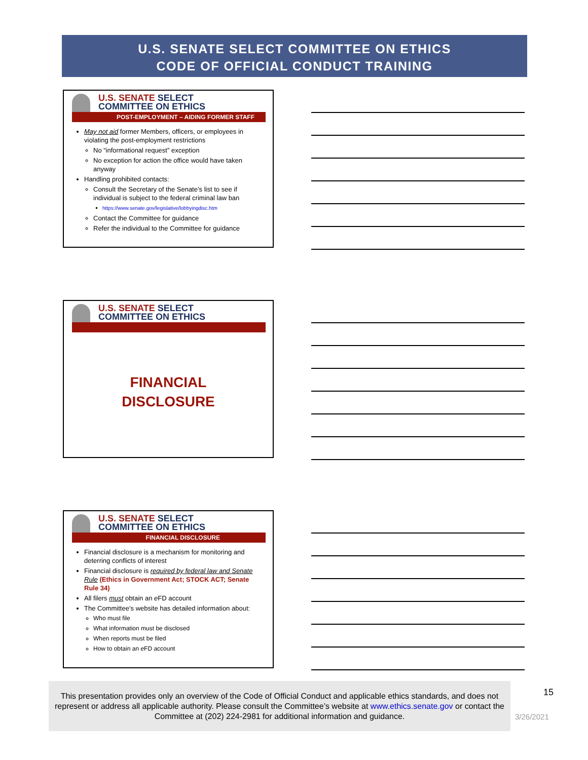U.S. SENATE SELECT COMMITTEE ON ETHICS
CODE OF OFFICIAL CONDUCT TRAINING
U.S. SENATE SELECT
COMMITTEE ON ETHICS
POST-EMPLOYMENT – AIDING FORMER STAFF
May not aid former Members, officers, or employees in violating the post-employment restrictions
No “informational request” exception
No exception for action the office would have taken anyway
Handling prohibited contacts:
Consult the Secretary of the Senate’s list to see if individual is subject to the federal criminal law ban
https://www.senate.gov/legislative/lobbyingdisc.htm
Contact the Committee for guidance
Refer the individual to the Committee for guidance
U.S. SENATE SELECT
COMMITTEE ON ETHICS
FINANCIAL
DISCLOSURE
U.S. SENATE SELECT
COMMITTEE ON ETHICS
FINANCIAL DISCLOSURE
Financial disclosure is a mechanism for monitoring and deterring conflicts of interest
Financial disclosure is required by federal law and Senate Rule (Ethics in Government Act; STOCK ACT; Senate Rule 34)
All filers must obtain an e FD account
The Committee’s website has detailed information about:
Who must file
What information must be disclosed
When reports must be filed
How to obtain an e FD account
This presentation provides only an overview of the Code of Official Conduct and applicable ethics standards, and does not represent or address all applicable authority. Please consult the Committee’s website at www.ethics.senate.gov or contact the Committee at (202) 224-2981 for additional information and guidance.
15
3/26/2021